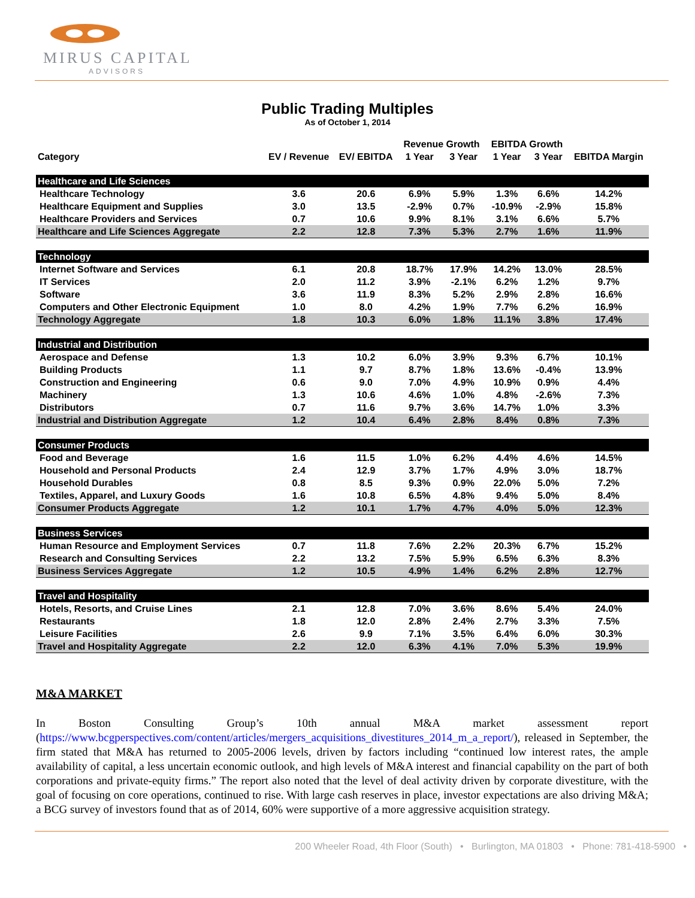MIRUS CAPITAL
ADVISORS
Public Trading Multiples
As of October 1, 2014
| | | | Revenue Growth | | EBITDA Growth | | |
| --- | --- | --- | --- | --- | --- | --- | --- |
| Category | EV / Revenue | EV/ EBITDA | 1 Year | 3 Year | 1 Year | 3 Year | EBITDA Margin |
| Healthcare and Life Sciences | | | | | | | |
| Healthcare Technology | 3.6 | 20.6 | 6.9% | 5.9% | 1.3% | 6.6% | 14.2% |
| Healthcare Equipment and Supplies | 3.0 | 13.5 | -2.9% | 0.7% | -10.9% | -2.9% | 15.8% |
| Healthcare Providers and Services | 0.7 | 10.6 | 9.9% | 8.1% | 3.1% | 6.6% | 5.7% |
| Healthcare and Life Sciences Aggregate | 2.2 | 12.8 | 7.3% | 5.3% | 2.7% | 1.6% | 11.9% |
| Technology | | | | | | | |
| Internet Software and Services | 6.1 | 20.8 | 18.7% | 17.9% | 14.2% | 13.0% | 28.5% |
| IT Services | 2.0 | 11.2 | 3.9% | -2.1% | 6.2% | 1.2% | 9.7% |
| Software | 3.6 | 11.9 | 8.3% | 5.2% | 2.9% | 2.8% | 16.6% |
| Computers and Other Electronic Equipment | 1.0 | 8.0 | 4.2% | 1.9% | 7.7% | 6.2% | 16.9% |
| Technology Aggregate | 1.8 | 10.3 | 6.0% | 1.8% | 11.1% | 3.8% | 17.4% |
| Industrial and Distribution | | | | | | | |
| Aerospace and Defense | 1.3 | 10.2 | 6.0% | 3.9% | 9.3% | 6.7% | 10.1% |
| Building Products | 1.1 | 9.7 | 8.7% | 1.8% | 13.6% | -0.4% | 13.9% |
| Construction and Engineering | 0.6 | 9.0 | 7.0% | 4.9% | 10.9% | 0.9% | 4.4% |
| Machinery | 1.3 | 10.6 | 4.6% | 1.0% | 4.8% | -2.6% | 7.3% |
| Distributors | 0.7 | 11.6 | 9.7% | 3.6% | 14.7% | 1.0% | 3.3% |
| Industrial and Distribution Aggregate | 1.2 | 10.4 | 6.4% | 2.8% | 8.4% | 0.8% | 7.3% |
| Consumer Products | | | | | | | |
| Food and Beverage | 1.6 | 11.5 | 1.0% | 6.2% | 4.4% | 4.6% | 14.5% |
| Household and Personal Products | 2.4 | 12.9 | 3.7% | 1.7% | 4.9% | 3.0% | 18.7% |
| Household Durables | 0.8 | 8.5 | 9.3% | 0.9% | 22.0% | 5.0% | 7.2% |
| Textiles, Apparel, and Luxury Goods | 1.6 | 10.8 | 6.5% | 4.8% | 9.4% | 5.0% | 8.4% |
| Consumer Products Aggregate | 1.2 | 10.1 | 1.7% | 4.7% | 4.0% | 5.0% | 12.3% |
| Business Services | | | | | | | |
| Human Resource and Employment Services | 0.7 | 11.8 | 7.6% | 2.2% | 20.3% | 6.7% | 15.2% |
| Research and Consulting Services | 2.2 | 13.2 | 7.5% | 5.9% | 6.5% | 6.3% | 8.3% |
| Business Services Aggregate | 1.2 | 10.5 | 4.9% | 1.4% | 6.2% | 2.8% | 12.7% |
| Travel and Hospitality | | | | | | | |
| Hotels, Resorts, and Cruise Lines | 2.1 | 12.8 | 7.0% | 3.6% | 8.6% | 5.4% | 24.0% |
| Restaurants | 1.8 | 12.0 | 2.8% | 2.4% | 2.7% | 3.3% | 7.5% |
| Leisure Facilities | 2.6 | 9.9 | 7.1% | 3.5% | 6.4% | 6.0% | 30.3% |
| Travel and Hospitality Aggregate | 2.2 | 12.0 | 6.3% | 4.1% | 7.0% | 5.3% | 19.9% |
M&A MARKET
In Boston Consulting Group’s 10th annual M&A market assessment report (https://www.bcgperspectives.com/content/articles/mergers_acquisitions_divestitures_2014_m_a_report/), released in September, the firm stated that M&A has returned to 2005-2006 levels, driven by factors including “continued low interest rates, the ample availability of capital, a less uncertain economic outlook, and high levels of M&A interest and financial capability on the part of both corporations and private-equity firms.” The report also noted that the level of deal activity driven by corporate divestiture, with the goal of focusing on core operations, continued to rise. With large cash reserves in place, investor expectations are also driving M&A; a BCG survey of investors found that as of 2014, 60% were supportive of a more aggressive acquisition strategy.
200 Wheeler Road, 4th Floor (South) • Burlington, MA 01803 • Phone: 781-418-5900 •